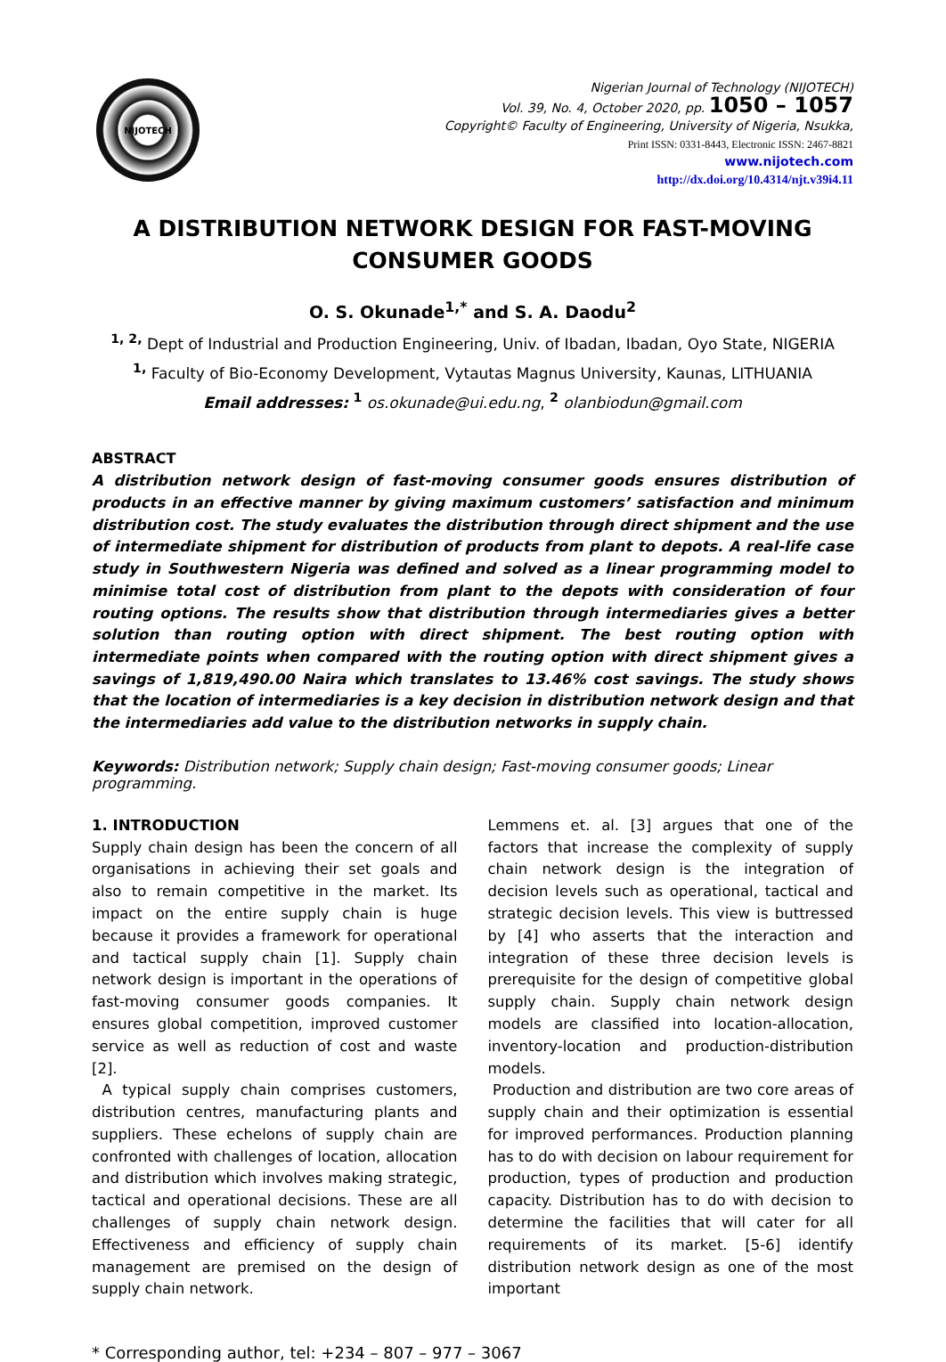NIJOTECH
Nigerian Journal of Technology (NIJOTECH)
Vol. 39, No. 4, October 2020, pp. 1050 – 1057
Copyright© Faculty of Engineering, University of Nigeria, Nsukka,
Print ISSN: 0331-8443, Electronic ISSN: 2467-8821
www.nijotech.com
http://dx.doi.org/10.4314/njt.v39i4.11
A DISTRIBUTION NETWORK DESIGN FOR FAST-MOVING
CONSUMER GOODS
O. S. Okunade<sup>1,*</sup> and S. A. Daodu<sup>2</sup>
<sup>1, 2,</sup> Dept of Industrial and Production Engineering, Univ. of Ibadan, Ibadan, Oyo State, NIGERIA
<sup>1,</sup> Faculty of Bio-Economy Development, Vytautas Magnus University, Kaunas, LITHUANIA
Email addresses: <sup>1</sup> os.okunade@ui.edu.ng, <sup>2</sup> olanbiodun@gmail.com
ABSTRACT
A distribution network design of fast-moving consumer goods ensures distribution of products in an effective manner by giving maximum customers’ satisfaction and minimum distribution cost. The study evaluates the distribution through direct shipment and the use of intermediate shipment for distribution of products from plant to depots. A real-life case study in Southwestern Nigeria was defined and solved as a linear programming model to minimise total cost of distribution from plant to the depots with consideration of four routing options. The results show that distribution through intermediaries gives a better solution than routing option with direct shipment. The best routing option with intermediate points when compared with the routing option with direct shipment gives a savings of 1,819,490.00 Naira which translates to 13.46% cost savings. The study shows that the location of intermediaries is a key decision in distribution network design and that the intermediaries add value to the distribution networks in supply chain.
Keywords: Distribution network; Supply chain design; Fast-moving consumer goods; Linear programming.
1. INTRODUCTION
Supply chain design has been the concern of all organisations in achieving their set goals and also to remain competitive in the market. Its impact on the entire supply chain is huge because it provides a framework for operational and tactical supply chain [1]. Supply chain network design is important in the operations of fast-moving consumer goods companies. It ensures global competition, improved customer service as well as reduction of cost and waste [2].
A typical supply chain comprises customers, distribution centres, manufacturing plants and suppliers. These echelons of supply chain are confronted with challenges of location, allocation and distribution which involves making strategic, tactical and operational decisions. These are all challenges of supply chain network design. Effectiveness and efficiency of supply chain management are premised on the design of supply chain network.
Lemmens et. al. [3] argues that one of the factors that increase the complexity of supply chain network design is the integration of decision levels such as operational, tactical and strategic decision levels. This view is buttressed by [4] who asserts that the interaction and integration of these three decision levels is prerequisite for the design of competitive global supply chain. Supply chain network design models are classified into location-allocation, inventory-location and production-distribution models.
Production and distribution are two core areas of supply chain and their optimization is essential for improved performances. Production planning has to do with decision on labour requirement for production, types of production and production capacity. Distribution has to do with decision to determine the facilities that will cater for all requirements of its market. [5-6] identify distribution network design as one of the most important
* Corresponding author, tel: +234 – 807 – 977 – 3067